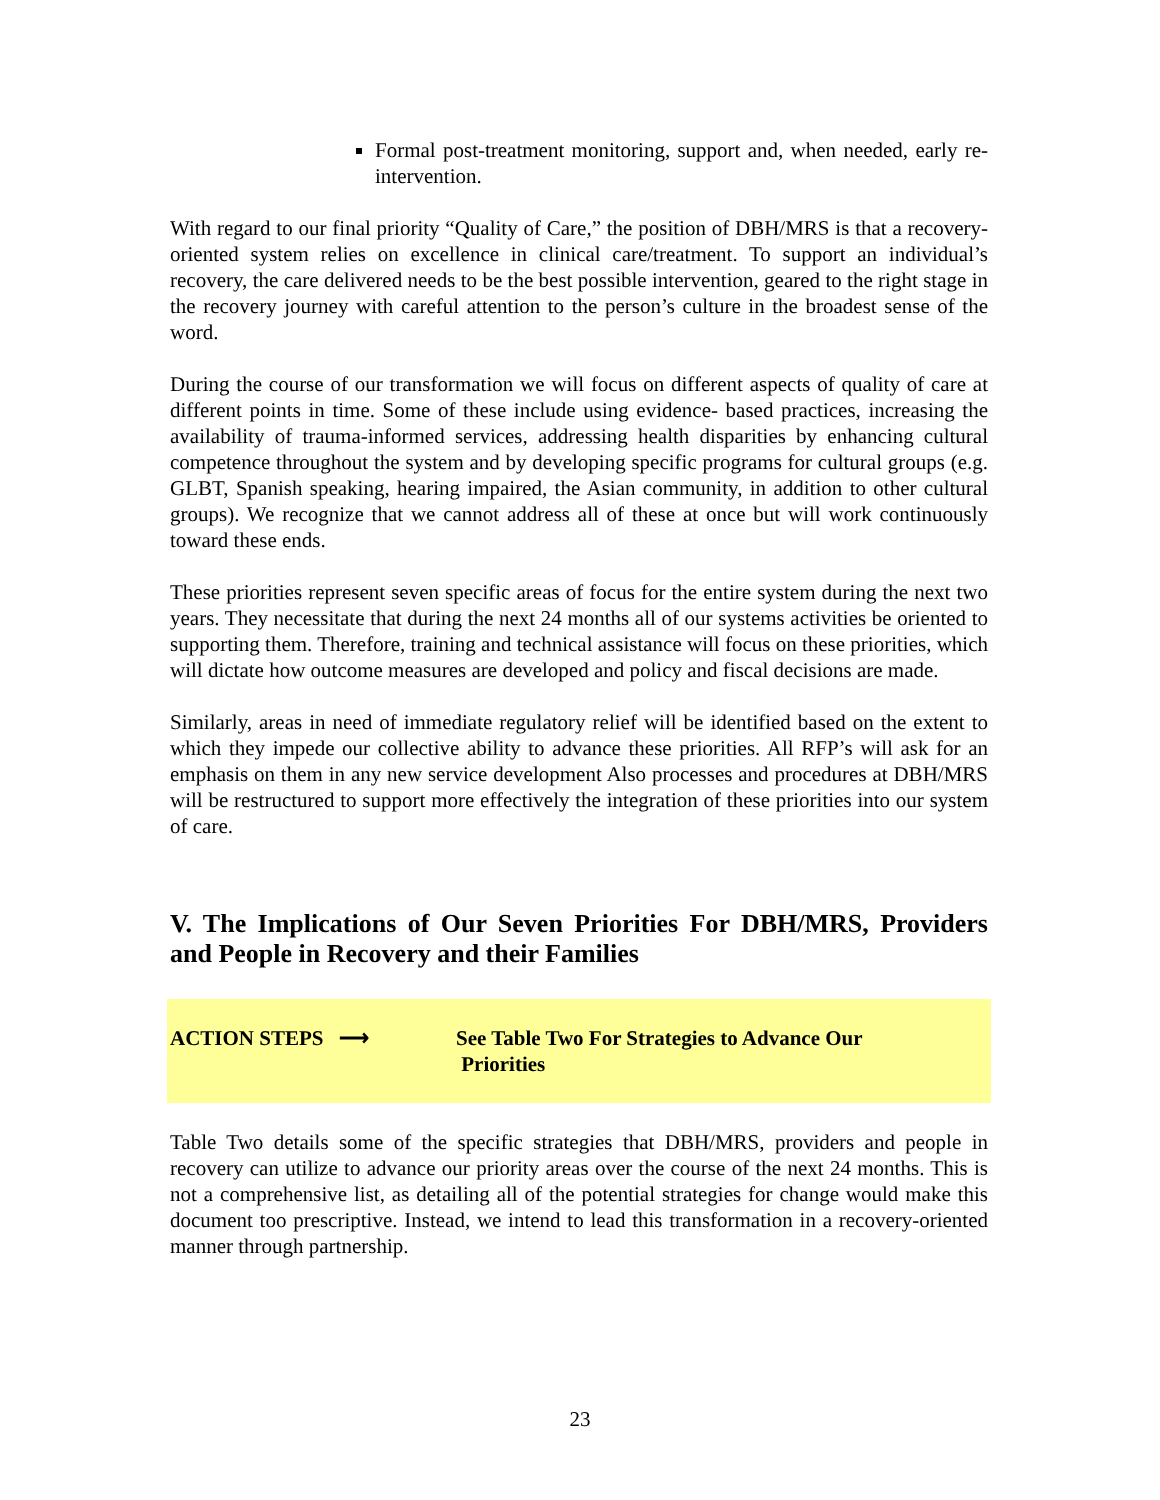Formal post-treatment monitoring, support and, when needed, early re-intervention.
With regard to our final priority “Quality of Care,” the position of DBH/MRS is that a recovery-oriented system relies on excellence in clinical care/treatment. To support an individual’s recovery, the care delivered needs to be the best possible intervention, geared to the right stage in the recovery journey with careful attention to the person’s culture in the broadest sense of the word.
During the course of our transformation we will focus on different aspects of quality of care at different points in time. Some of these include using evidence- based practices, increasing the availability of trauma-informed services, addressing health disparities by enhancing cultural competence throughout the system and by developing specific programs for cultural groups (e.g. GLBT, Spanish speaking, hearing impaired, the Asian community, in addition to other cultural groups). We recognize that we cannot address all of these at once but will work continuously toward these ends.
These priorities represent seven specific areas of focus for the entire system during the next two years. They necessitate that during the next 24 months all of our systems activities be oriented to supporting them. Therefore, training and technical assistance will focus on these priorities, which will dictate how outcome measures are developed and policy and fiscal decisions are made.
Similarly, areas in need of immediate regulatory relief will be identified based on the extent to which they impede our collective ability to advance these priorities. All RFP’s will ask for an emphasis on them in any new service development Also processes and procedures at DBH/MRS will be restructured to support more effectively the integration of these priorities into our system of care.
V. The Implications of Our Seven Priorities For DBH/MRS, Providers and People in Recovery and their Families
ACTION STEPS ⟶ See Table Two For Strategies to Advance Our
Priorities
Table Two details some of the specific strategies that DBH/MRS, providers and people in recovery can utilize to advance our priority areas over the course of the next 24 months. This is not a comprehensive list, as detailing all of the potential strategies for change would make this document too prescriptive. Instead, we intend to lead this transformation in a recovery-oriented manner through partnership.
23